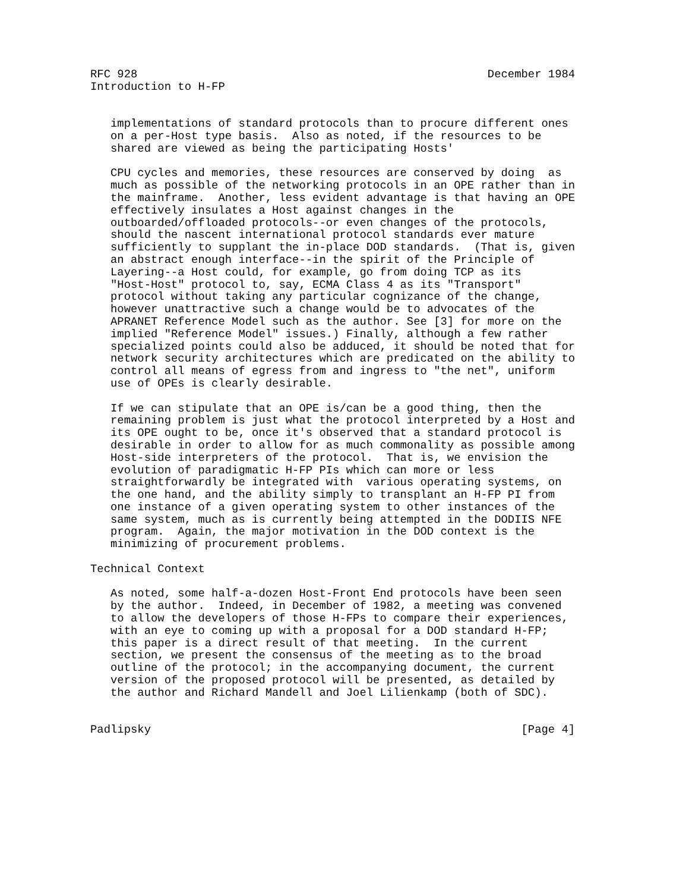RFC 928                                                    December 1984
Introduction to H-FP


   implementations of standard protocols than to procure different ones
   on a per-Host type basis.  Also as noted, if the resources to be
   shared are viewed as being the participating Hosts'

   CPU cycles and memories, these resources are conserved by doing  as
   much as possible of the networking protocols in an OPE rather than in
   the mainframe.  Another, less evident advantage is that having an OPE
   effectively insulates a Host against changes in the
   outboarded/offloaded protocols--or even changes of the protocols,
   should the nascent international protocol standards ever mature
   sufficiently to supplant the in-place DOD standards.  (That is, given
   an abstract enough interface--in the spirit of the Principle of
   Layering--a Host could, for example, go from doing TCP as its
   "Host-Host" protocol to, say, ECMA Class 4 as its "Transport"
   protocol without taking any particular cognizance of the change,
   however unattractive such a change would be to advocates of the
   APRANET Reference Model such as the author. See [3] for more on the
   implied "Reference Model" issues.) Finally, although a few rather
   specialized points could also be adduced, it should be noted that for
   network security architectures which are predicated on the ability to
   control all means of egress from and ingress to "the net", uniform
   use of OPEs is clearly desirable.

   If we can stipulate that an OPE is/can be a good thing, then the
   remaining problem is just what the protocol interpreted by a Host and
   its OPE ought to be, once it's observed that a standard protocol is
   desirable in order to allow for as much commonality as possible among
   Host-side interpreters of the protocol.  That is, we envision the
   evolution of paradigmatic H-FP PIs which can more or less
   straightforwardly be integrated with  various operating systems, on
   the one hand, and the ability simply to transplant an H-FP PI from
   one instance of a given operating system to other instances of the
   same system, much as is currently being attempted in the DODIIS NFE
   program.  Again, the major motivation in the DOD context is the
   minimizing of procurement problems.

Technical Context

   As noted, some half-a-dozen Host-Front End protocols have been seen
   by the author.  Indeed, in December of 1982, a meeting was convened
   to allow the developers of those H-FPs to compare their experiences,
   with an eye to coming up with a proposal for a DOD standard H-FP;
   this paper is a direct result of that meeting.  In the current
   section, we present the consensus of the meeting as to the broad
   outline of the protocol; in the accompanying document, the current
   version of the proposed protocol will be presented, as detailed by
   the author and Richard Mandell and Joel Lilienkamp (both of SDC).


Padlipsky                                                       [Page 4]